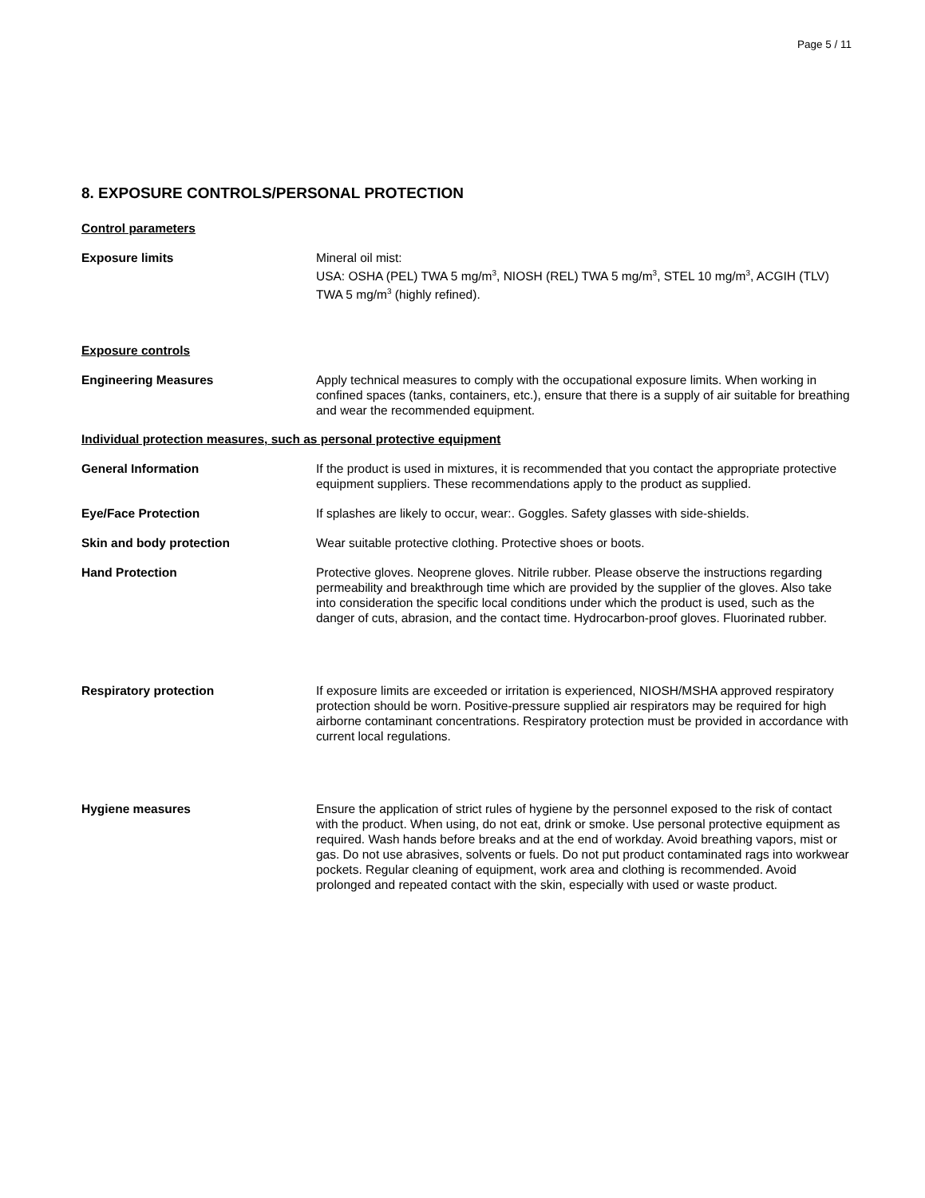Page 5 / 11
8. EXPOSURE CONTROLS/PERSONAL PROTECTION
Control parameters
Exposure limits Mineral oil mist:
USA: OSHA (PEL) TWA 5 mg/m<sup>3</sup>, NIOSH (REL) TWA 5 mg/m<sup>3</sup>, STEL 10 mg/m<sup>3</sup>, ACGIH (TLV) TWA 5 mg/m<sup>3</sup> (highly refined).
Exposure controls
Engineering Measures Apply technical measures to comply with the occupational exposure limits. When working in confined spaces (tanks, containers, etc.), ensure that there is a supply of air suitable for breathing and wear the recommended equipment.
Individual protection measures, such as personal protective equipment
General Information If the product is used in mixtures, it is recommended that you contact the appropriate protective equipment suppliers. These recommendations apply to the product as supplied.
Eye/Face Protection If splashes are likely to occur, wear:. Goggles. Safety glasses with side-shields.
Skin and body protection Wear suitable protective clothing. Protective shoes or boots.
Hand Protection Protective gloves. Neoprene gloves. Nitrile rubber. Please observe the instructions regarding permeability and breakthrough time which are provided by the supplier of the gloves. Also take into consideration the specific local conditions under which the product is used, such as the danger of cuts, abrasion, and the contact time. Hydrocarbon-proof gloves. Fluorinated rubber.
Respiratory protection If exposure limits are exceeded or irritation is experienced, NIOSH/MSHA approved respiratory protection should be worn. Positive-pressure supplied air respirators may be required for high airborne contaminant concentrations. Respiratory protection must be provided in accordance with current local regulations.
Hygiene measures Ensure the application of strict rules of hygiene by the personnel exposed to the risk of contact with the product. When using, do not eat, drink or smoke. Use personal protective equipment as required. Wash hands before breaks and at the end of workday. Avoid breathing vapors, mist or gas. Do not use abrasives, solvents or fuels. Do not put product contaminated rags into workwear pockets. Regular cleaning of equipment, work area and clothing is recommended. Avoid prolonged and repeated contact with the skin, especially with used or waste product.